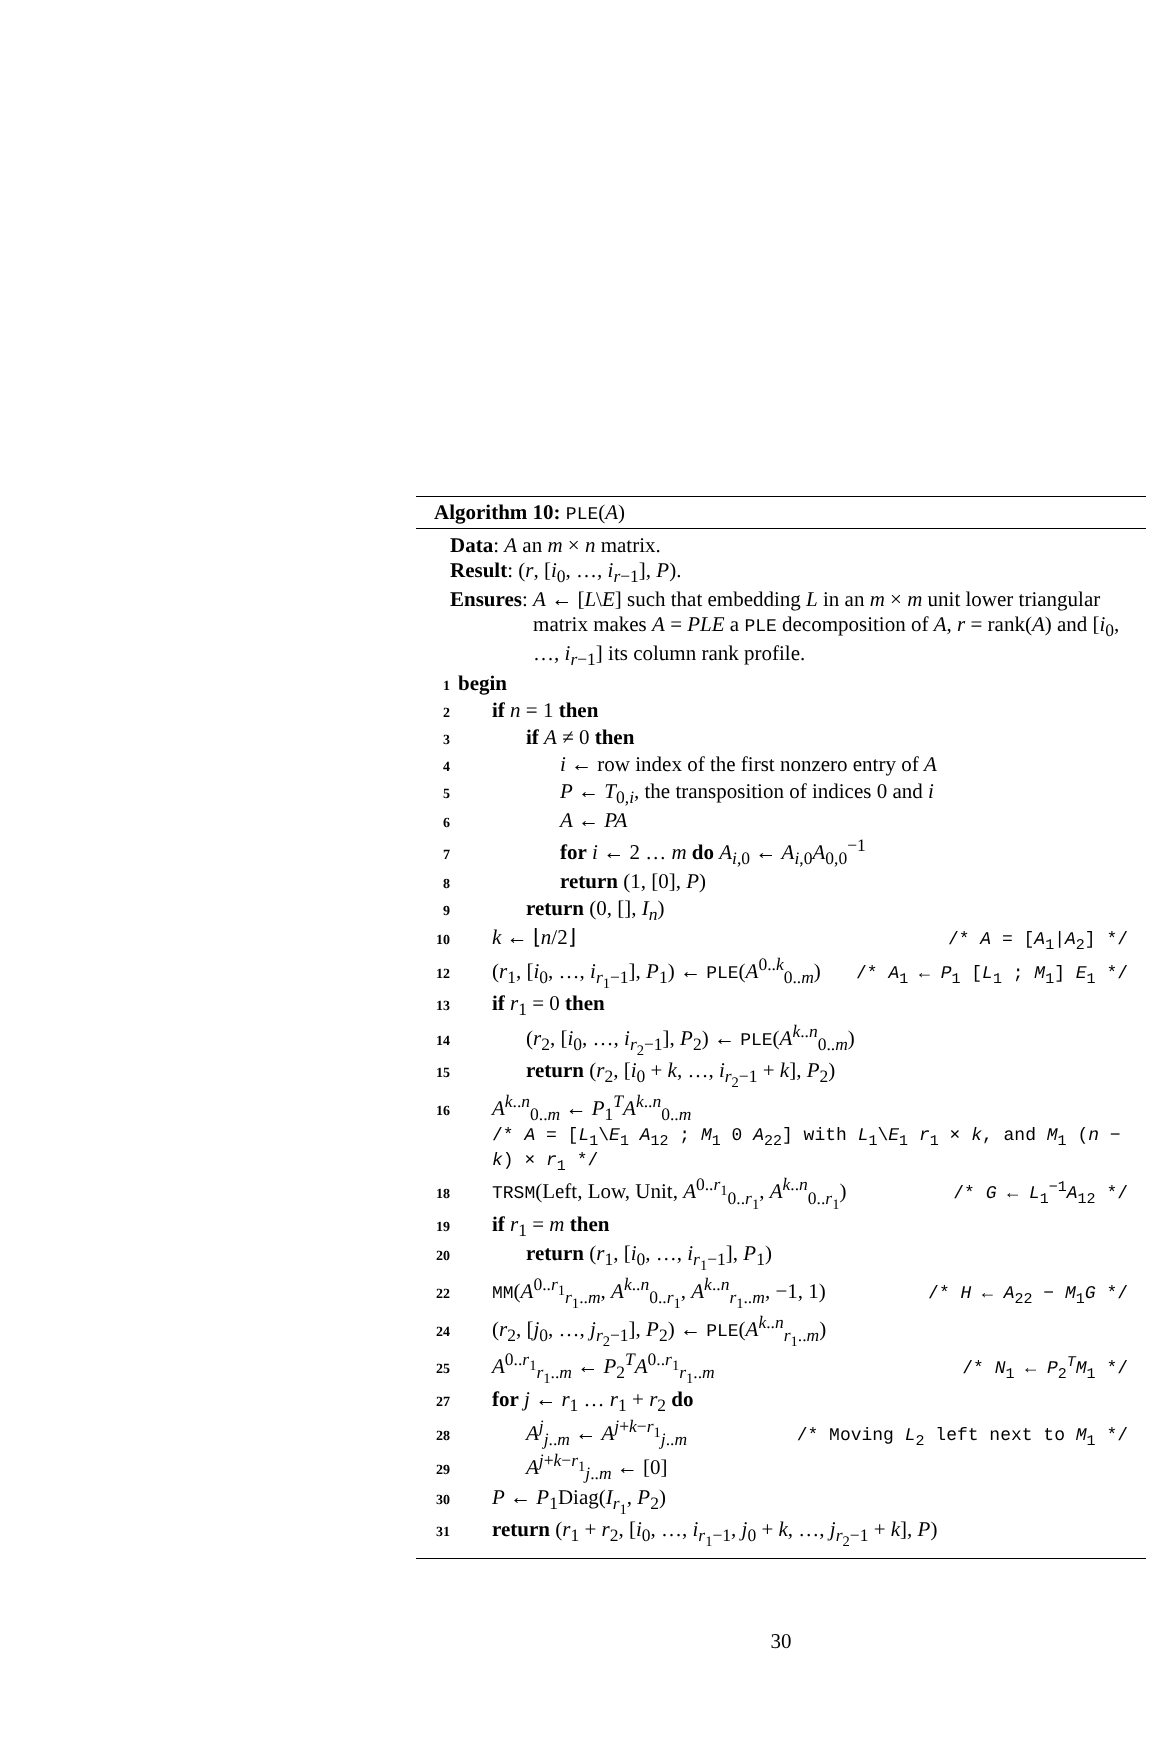Algorithm 10: PLE(A)
Data: A an m × n matrix.
Result: (r, [i<sub>0</sub>, …, i<sub>r−1</sub>], P).
Ensures: A ← [L\E] such that embedding L in an m × m unit lower triangular matrix makes A = PLE a PLE decomposition of A, r = rank(A) and [i<sub>0</sub>, …, i<sub>r−1</sub>] its column rank profile.
1 begin
2 if n = 1 then
3 if A ≠ 0 then
4 i ← row index of the first nonzero entry of A
5 P ← T<sub>0,i</sub>, the transposition of indices 0 and i
6 A ← PA
7 for i ← 2 … m do A<sub>i,0</sub> ← A<sub>i,0</sub>A<sub>0,0</sub><sup>−1</sup>
8 return (1, [0], P)
9 return (0, [], I<sub>n</sub>)
10 k ← ⌊n/2⌋ /* A = [A<sub>1</sub>|A<sub>2</sub>] */
12 (r<sub>1</sub>, [i<sub>0</sub>, …, i<sub>r<sub>1</sub>−1</sub>], P<sub>1</sub>) ← PLE(A<sup>0..k</sup><sub>0..m</sub>) /* A<sub>1</sub> ← P<sub>1</sub> [L<sub>1</sub> ; M<sub>1</sub>] E<sub>1</sub> */
13 if r<sub>1</sub> = 0 then
14 (r<sub>2</sub>, [i<sub>0</sub>, …, i<sub>r<sub>2</sub>−1</sub>], P<sub>2</sub>) ← PLE(A<sup>k..n</sup><sub>0..m</sub>)
15 return (r<sub>2</sub>, [i<sub>0</sub> + k, …, i<sub>r<sub>2</sub>−1</sub> + k], P<sub>2</sub>)
16 A<sup>k..n</sup><sub>0..m</sub> ← P<sub>1</sub><sup>T</sup>A<sup>k..n</sup><sub>0..m</sub>
/* A = [L<sub>1</sub>\E<sub>1</sub> A<sub>12</sub> ; M<sub>1</sub> 0 A<sub>22</sub>] with L<sub>1</sub>\E<sub>1</sub> r<sub>1</sub> × k, and M<sub>1</sub> (n − k) × r<sub>1</sub> */
18 TRSM(Left, Low, Unit, A<sup>0..r<sub>1</sub></sup><sub>0..r<sub>1</sub></sub>, A<sup>k..n</sup><sub>0..r<sub>1</sub></sub>) /* G ← L<sub>1</sub><sup>−1</sup>A<sub>12</sub> */
19 if r<sub>1</sub> = m then
20 return (r<sub>1</sub>, [i<sub>0</sub>, …, i<sub>r<sub>1</sub>−1</sub>], P<sub>1</sub>)
22 MM(A<sup>0..r<sub>1</sub></sup><sub>r<sub>1</sub>..m</sub>, A<sup>k..n</sup><sub>0..r<sub>1</sub></sub>, A<sup>k..n</sup><sub>r<sub>1</sub>..m</sub>, −1, 1) /* H ← A<sub>22</sub> − M<sub>1</sub>G */
24 (r<sub>2</sub>, [j<sub>0</sub>, …, j<sub>r<sub>2</sub>−1</sub>], P<sub>2</sub>) ← PLE(A<sup>k..n</sup><sub>r<sub>1</sub>..m</sub>)
25 A<sup>0..r<sub>1</sub></sup><sub>r<sub>1</sub>..m</sub> ← P<sub>2</sub><sup>T</sup>A<sup>0..r<sub>1</sub></sup><sub>r<sub>1</sub>..m</sub> /* N<sub>1</sub> ← P<sub>2</sub><sup>T</sup>M<sub>1</sub> */
27 for j ← r<sub>1</sub> … r<sub>1</sub> + r<sub>2</sub> do
28 A<sup>j</sup><sub>j..m</sub> ← A<sup>j+k−r<sub>1</sub></sup><sub>j..m</sub> /* Moving L<sub>2</sub> left next to M<sub>1</sub> */
29 A<sup>j+k−r<sub>1</sub></sup><sub>j..m</sub> ← [0]
30 P ← P<sub>1</sub>Diag(I<sub>r<sub>1</sub></sub>, P<sub>2</sub>)
31 return (r<sub>1</sub> + r<sub>2</sub>, [i<sub>0</sub>, …, i<sub>r<sub>1</sub>−1</sub>, j<sub>0</sub> + k, …, j<sub>r<sub>2</sub>−1</sub> + k], P)
30